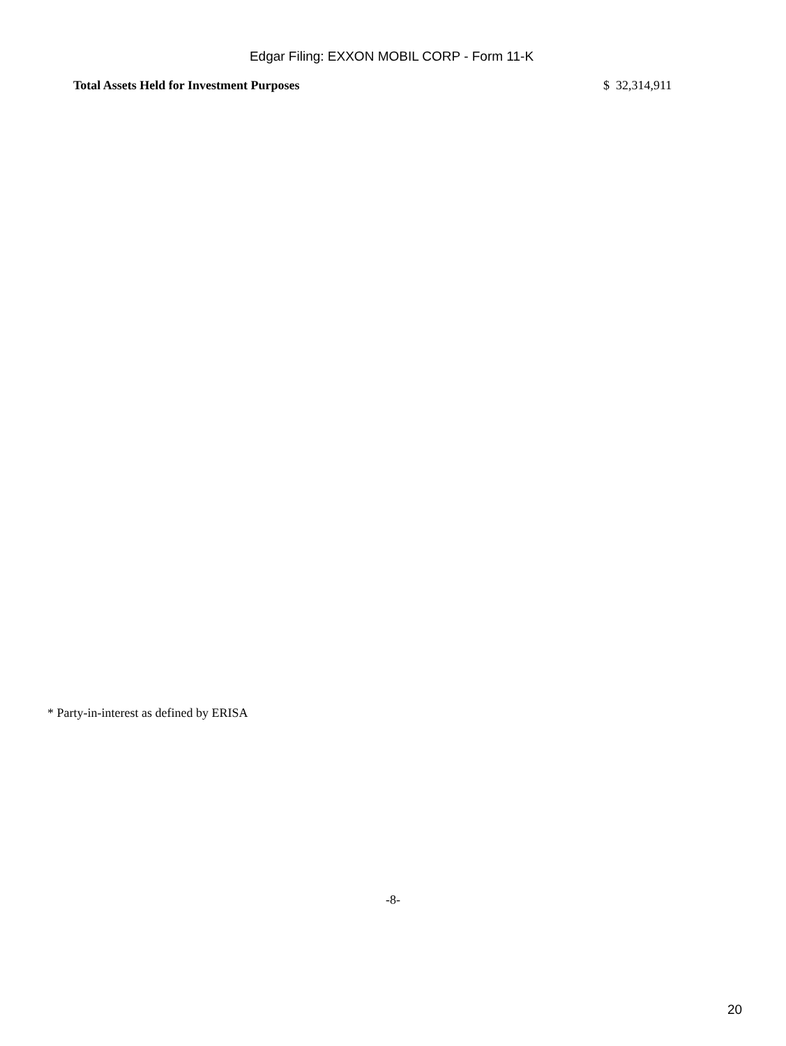Edgar Filing: EXXON MOBIL CORP - Form 11-K
| Total Assets Held for Investment Purposes | $ 32,314,911 |
* Party-in-interest as defined by ERISA
-8-
20